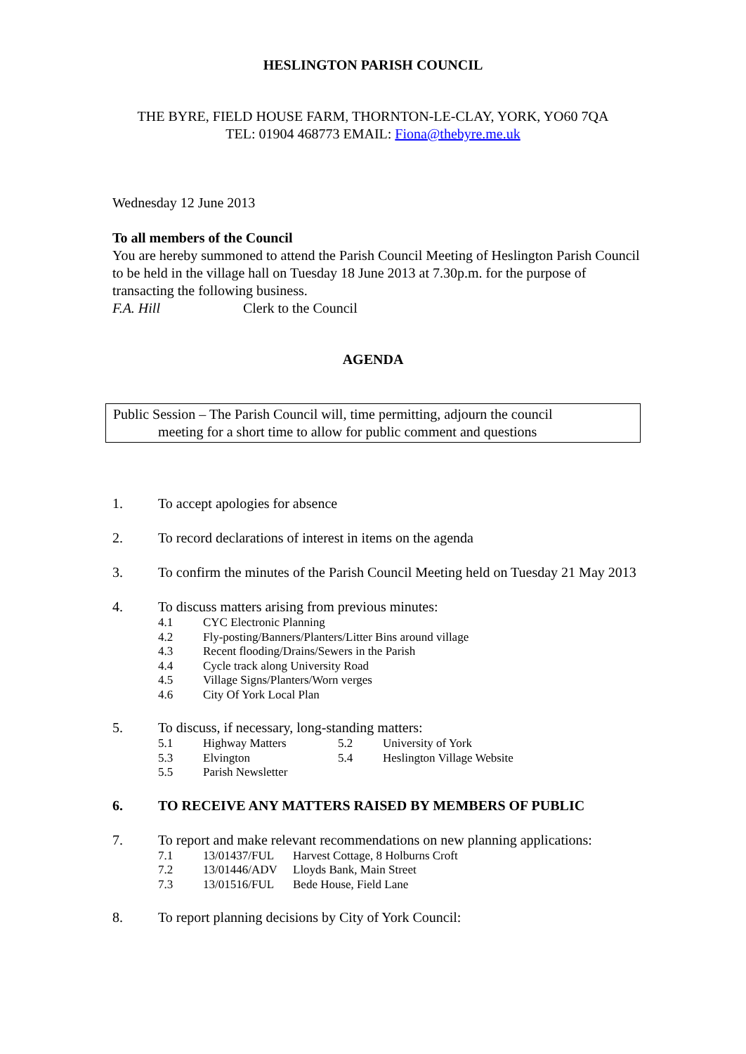HESLINGTON PARISH COUNCIL
THE BYRE, FIELD HOUSE FARM, THORNTON-LE-CLAY, YORK, YO60 7QA
TEL: 01904 468773 EMAIL: Fiona@thebyre.me.uk
Wednesday 12 June 2013
To all members of the Council
You are hereby summoned to attend the Parish Council Meeting of Heslington Parish Council to be held in the village hall on Tuesday 18 June 2013 at 7.30p.m. for the purpose of transacting the following business.
F.A. Hill Clerk to the Council
AGENDA
Public Session – The Parish Council will, time permitting, adjourn the council
meeting for a short time to allow for public comment and questions
1. To accept apologies for absence
2. To record declarations of interest in items on the agenda
3. To confirm the minutes of the Parish Council Meeting held on Tuesday 21 May 2013
4. To discuss matters arising from previous minutes:
4.1 CYC Electronic Planning
4.2 Fly-posting/Banners/Planters/Litter Bins around village
4.3 Recent flooding/Drains/Sewers in the Parish
4.4 Cycle track along University Road
4.5 Village Signs/Planters/Worn verges
4.6 City Of York Local Plan
5. To discuss, if necessary, long-standing matters:
5.1 Highway Matters 5.2 University of York
5.3 Elvington 5.4 Heslington Village Website
5.5 Parish Newsletter
6. TO RECEIVE ANY MATTERS RAISED BY MEMBERS OF PUBLIC
7. To report and make relevant recommendations on new planning applications:
7.1 13/01437/FUL Harvest Cottage, 8 Holburns Croft
7.2 13/01446/ADV Lloyds Bank, Main Street
7.3 13/01516/FUL Bede House, Field Lane
8. To report planning decisions by City of York Council: